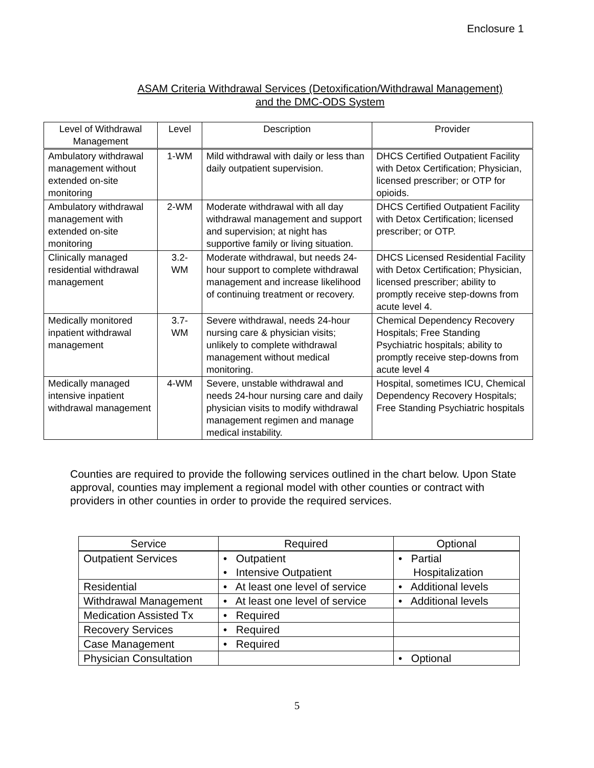Enclosure 1
ASAM Criteria Withdrawal Services (Detoxification/Withdrawal Management)
and the DMC-ODS System
| Level of Withdrawal Management | Level | Description | Provider |
| --- | --- | --- | --- |
| Ambulatory withdrawal management without extended on-site monitoring | 1-WM | Mild withdrawal with daily or less than daily outpatient supervision. | DHCS Certified Outpatient Facility with Detox Certification; Physician, licensed prescriber; or OTP for opioids. |
| Ambulatory withdrawal management with extended on-site monitoring | 2-WM | Moderate withdrawal with all day withdrawal management and support and supervision; at night has supportive family or living situation. | DHCS Certified Outpatient Facility with Detox Certification; licensed prescriber; or OTP. |
| Clinically managed residential withdrawal management | 3.2- WM | Moderate withdrawal, but needs 24-hour support to complete withdrawal management and increase likelihood of continuing treatment or recovery. | DHCS Licensed Residential Facility with Detox Certification; Physician, licensed prescriber; ability to promptly receive step-downs from acute level 4. |
| Medically monitored inpatient withdrawal management | 3.7- WM | Severe withdrawal, needs 24-hour nursing care & physician visits; unlikely to complete withdrawal management without medical monitoring. | Chemical Dependency Recovery Hospitals; Free Standing Psychiatric hospitals; ability to promptly receive step-downs from acute level 4 |
| Medically managed intensive inpatient withdrawal management | 4-WM | Severe, unstable withdrawal and needs 24-hour nursing care and daily physician visits to modify withdrawal management regimen and manage medical instability. | Hospital, sometimes ICU, Chemical Dependency Recovery Hospitals; Free Standing Psychiatric hospitals |
Counties are required to provide the following services outlined in the chart below. Upon State approval, counties may implement a regional model with other counties or contract with providers in other counties in order to provide the required services.
| Service | Required | Optional |
| --- | --- | --- |
| Outpatient Services | • Outpatient • Intensive Outpatient | • Partial Hospitalization |
| Residential | • At least one level of service | • Additional levels |
| Withdrawal Management | • At least one level of service | • Additional levels |
| Medication Assisted Tx | • Required | |
| Recovery Services | • Required | |
| Case Management | • Required | |
| Physician Consultation | | • Optional |
5